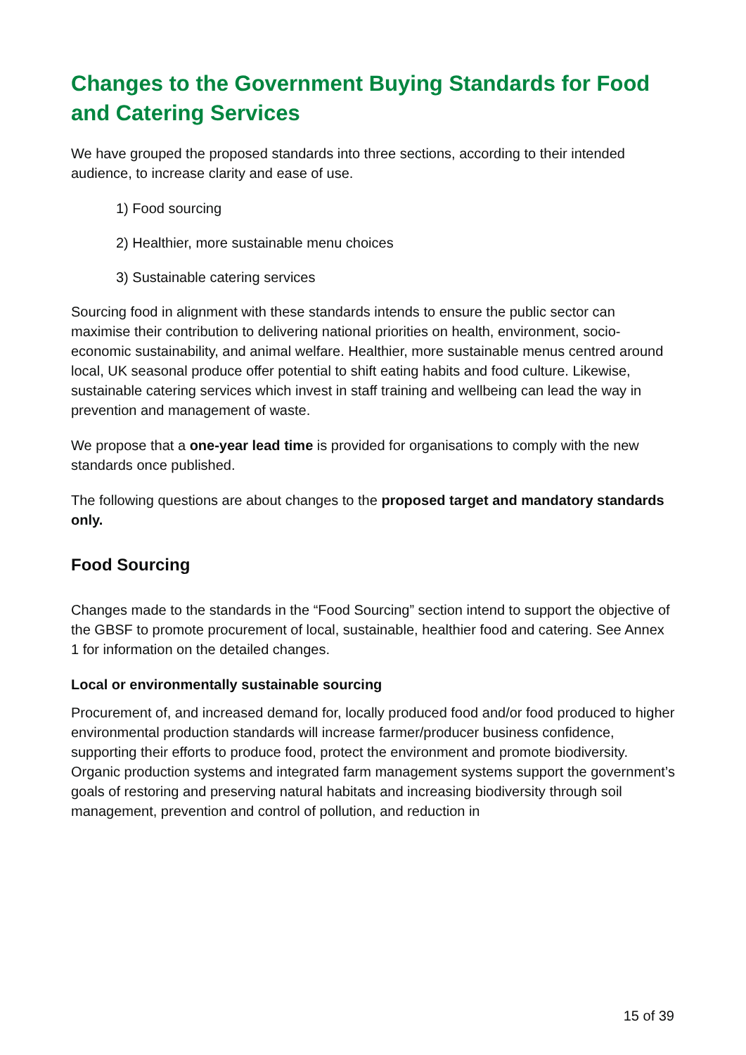Changes to the Government Buying Standards for Food and Catering Services
We have grouped the proposed standards into three sections, according to their intended audience, to increase clarity and ease of use.
1) Food sourcing
2) Healthier, more sustainable menu choices
3) Sustainable catering services
Sourcing food in alignment with these standards intends to ensure the public sector can maximise their contribution to delivering national priorities on health, environment, socio-economic sustainability, and animal welfare. Healthier, more sustainable menus centred around local, UK seasonal produce offer potential to shift eating habits and food culture. Likewise, sustainable catering services which invest in staff training and wellbeing can lead the way in prevention and management of waste.
We propose that a one-year lead time is provided for organisations to comply with the new standards once published.
The following questions are about changes to the proposed target and mandatory standards only.
Food Sourcing
Changes made to the standards in the “Food Sourcing” section intend to support the objective of the GBSF to promote procurement of local, sustainable, healthier food and catering. See Annex 1 for information on the detailed changes.
Local or environmentally sustainable sourcing
Procurement of, and increased demand for, locally produced food and/or food produced to higher environmental production standards will increase farmer/producer business confidence, supporting their efforts to produce food, protect the environment and promote biodiversity. Organic production systems and integrated farm management systems support the government’s goals of restoring and preserving natural habitats and increasing biodiversity through soil management, prevention and control of pollution, and reduction in
15 of 39